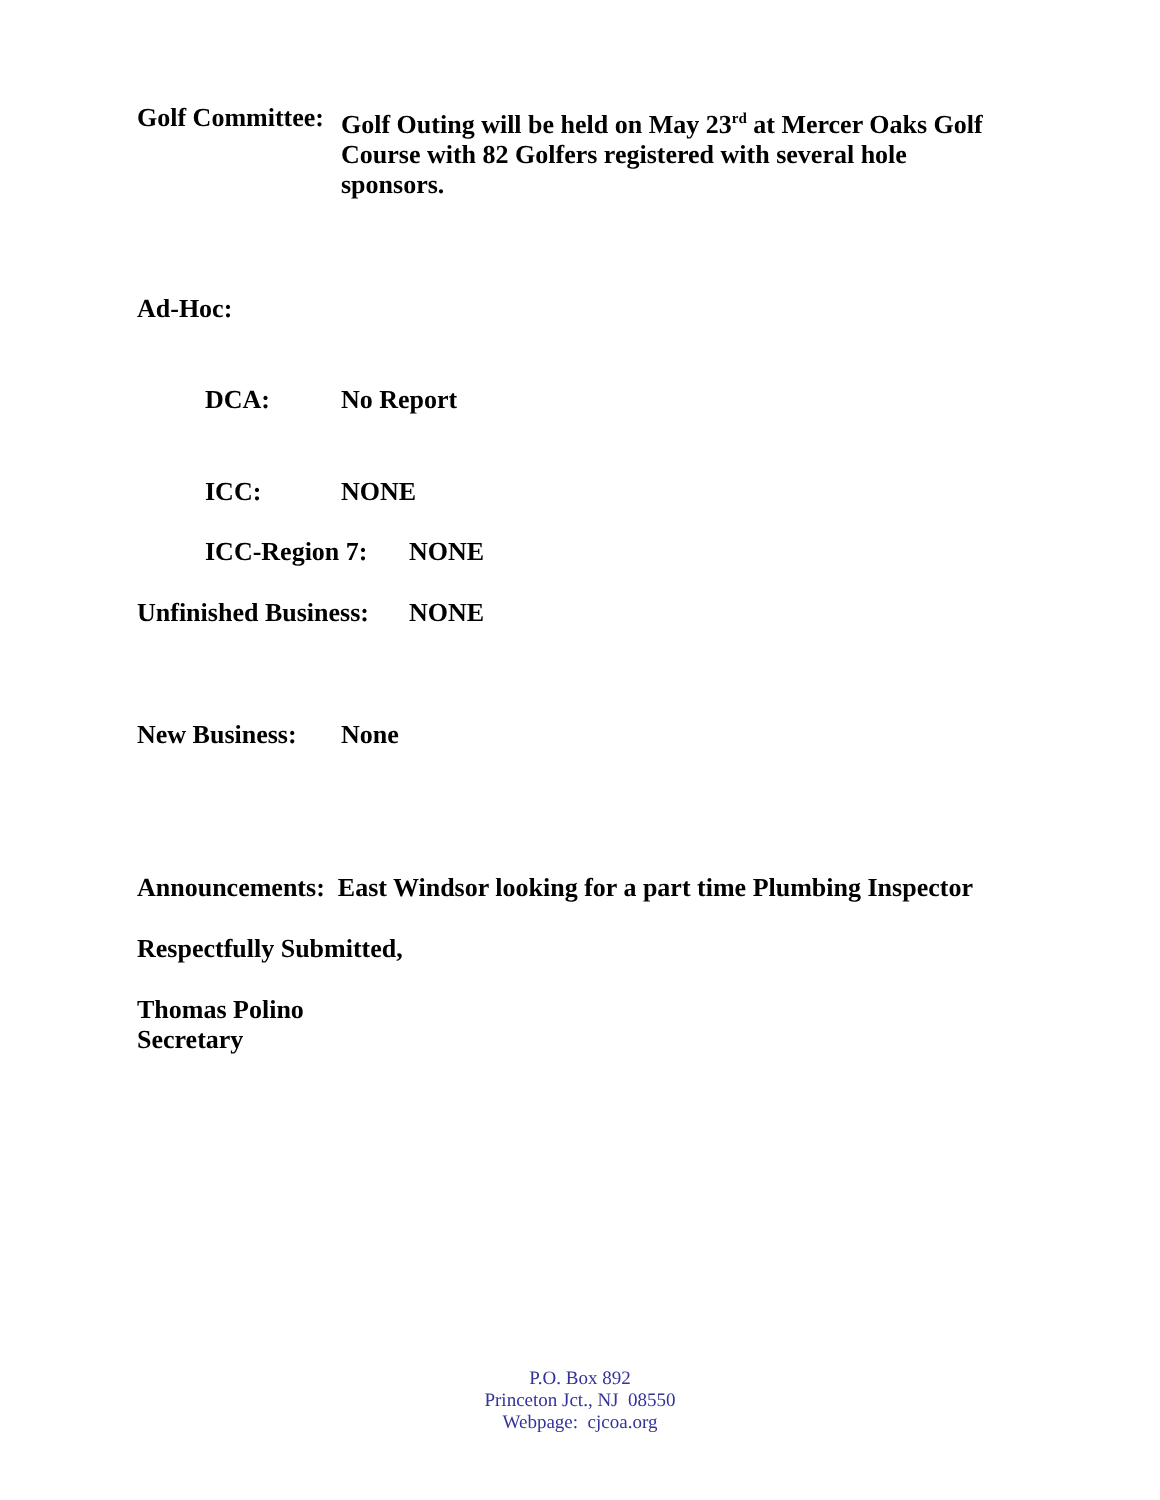Golf Committee:
Golf Outing will be held on May 23<sup>rd</sup> at Mercer Oaks Golf
Course with 82 Golfers registered with several hole
sponsors.
Ad-Hoc:
DCA: No Report
ICC: NONE
ICC-Region 7: NONE
Unfinished Business:
NONE
New Business: None
Announcements: East Windsor looking for a part time Plumbing Inspector
Respectfully Submitted,
Thomas Polino
Secretary
P.O. Box 892
Princeton Jct., NJ 08550
Webpage: cjcoa.org